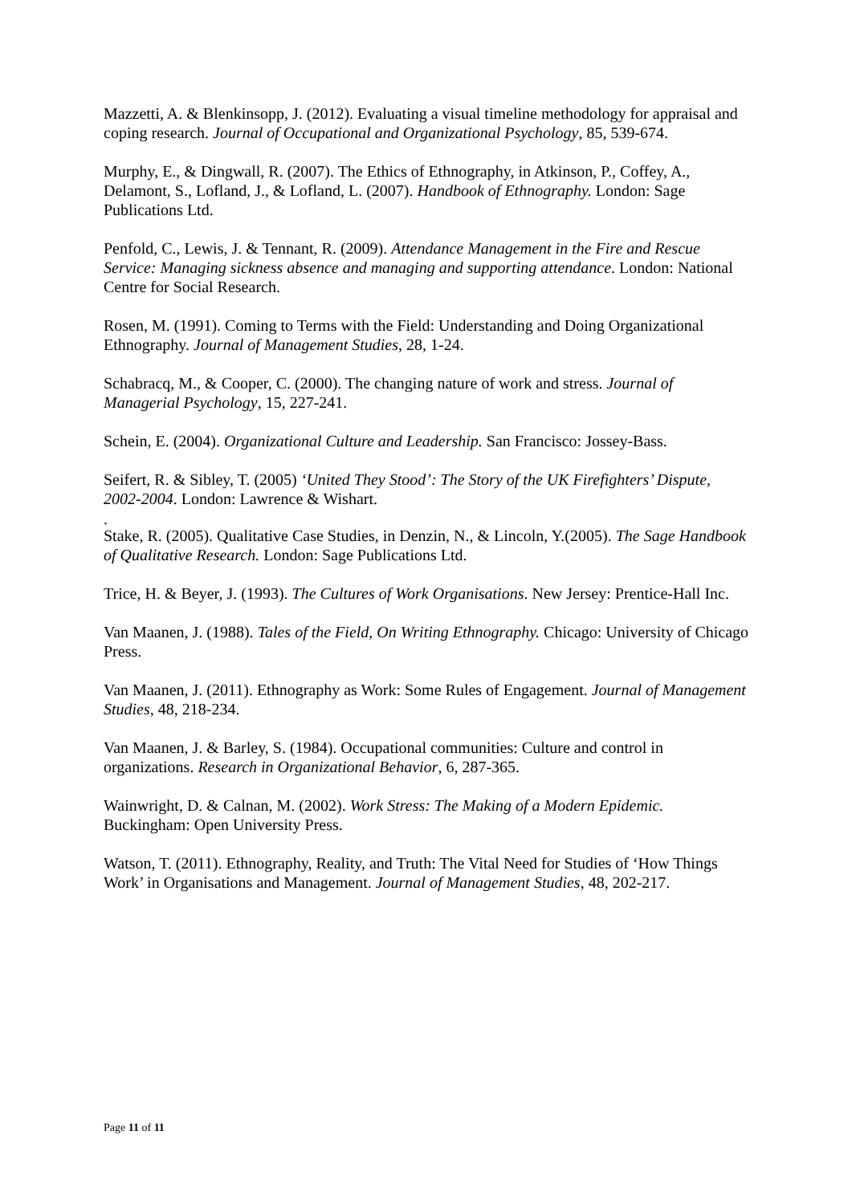Mazzetti, A. & Blenkinsopp, J. (2012). Evaluating a visual timeline methodology for appraisal and coping research. Journal of Occupational and Organizational Psychology, 85, 539-674.
Murphy, E., & Dingwall, R. (2007). The Ethics of Ethnography, in Atkinson, P., Coffey, A., Delamont, S., Lofland, J., & Lofland, L. (2007). Handbook of Ethnography. London: Sage Publications Ltd.
Penfold, C., Lewis, J. & Tennant, R. (2009). Attendance Management in the Fire and Rescue Service: Managing sickness absence and managing and supporting attendance. London: National Centre for Social Research.
Rosen, M. (1991). Coming to Terms with the Field: Understanding and Doing Organizational Ethnography. Journal of Management Studies, 28, 1-24.
Schabracq, M., & Cooper, C. (2000). The changing nature of work and stress. Journal of Managerial Psychology, 15, 227-241.
Schein, E. (2004). Organizational Culture and Leadership. San Francisco: Jossey-Bass.
Seifert, R. & Sibley, T. (2005) ‘United They Stood’: The Story of the UK Firefighters’ Dispute, 2002-2004. London: Lawrence & Wishart.
.
Stake, R. (2005). Qualitative Case Studies, in Denzin, N., & Lincoln, Y.(2005). The Sage Handbook of Qualitative Research. London: Sage Publications Ltd.
Trice, H. & Beyer, J. (1993). The Cultures of Work Organisations. New Jersey: Prentice-Hall Inc.
Van Maanen, J. (1988). Tales of the Field, On Writing Ethnography. Chicago: University of Chicago Press.
Van Maanen, J. (2011). Ethnography as Work: Some Rules of Engagement. Journal of Management Studies, 48, 218-234.
Van Maanen, J. & Barley, S. (1984). Occupational communities: Culture and control in organizations. Research in Organizational Behavior, 6, 287-365.
Wainwright, D. & Calnan, M. (2002). Work Stress: The Making of a Modern Epidemic. Buckingham: Open University Press.
Watson, T. (2011). Ethnography, Reality, and Truth: The Vital Need for Studies of ‘How Things Work’ in Organisations and Management. Journal of Management Studies, 48, 202-217.
Page 11 of 11